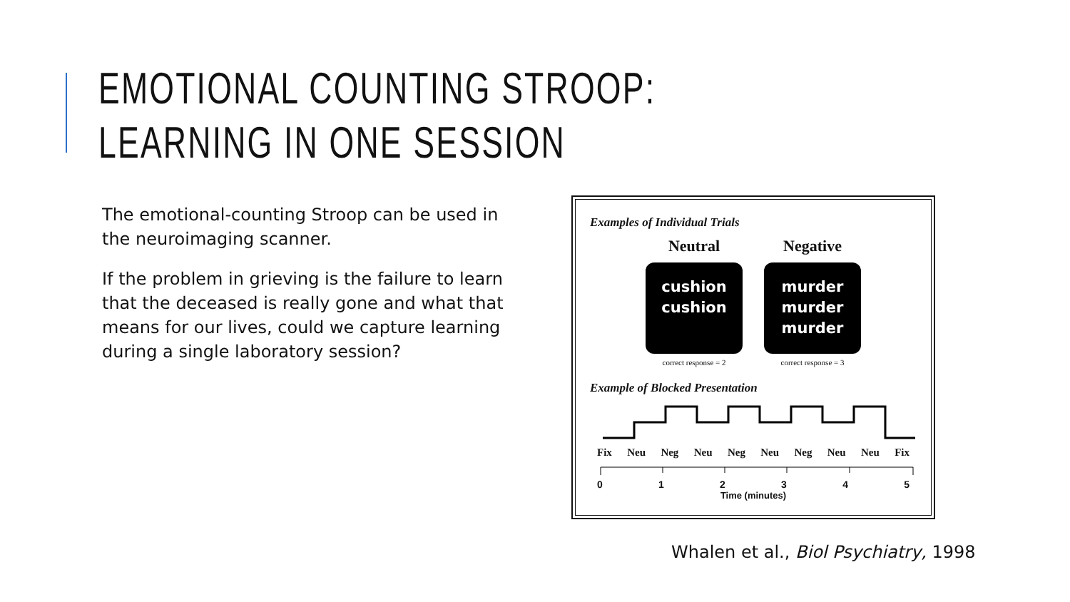EMOTIONAL COUNTING STROOP:
LEARNING IN ONE SESSION
The emotional-counting Stroop can be used in the neuroimaging scanner.
If the problem in grieving is the failure to learn that the deceased is really gone and what that means for our lives, could we capture learning during a single laboratory session?
Examples of Individual Trials
Neutral
cushion
cushion
correct response = 2
Negative
murder
murder
murder
correct response = 3
Example of Blocked Presentation
Fix Neu Neg Neu Neg Neu Neg Neu Neu Fix
012345
Time (minutes)
Whalen et al., Biol Psychiatry, 1998